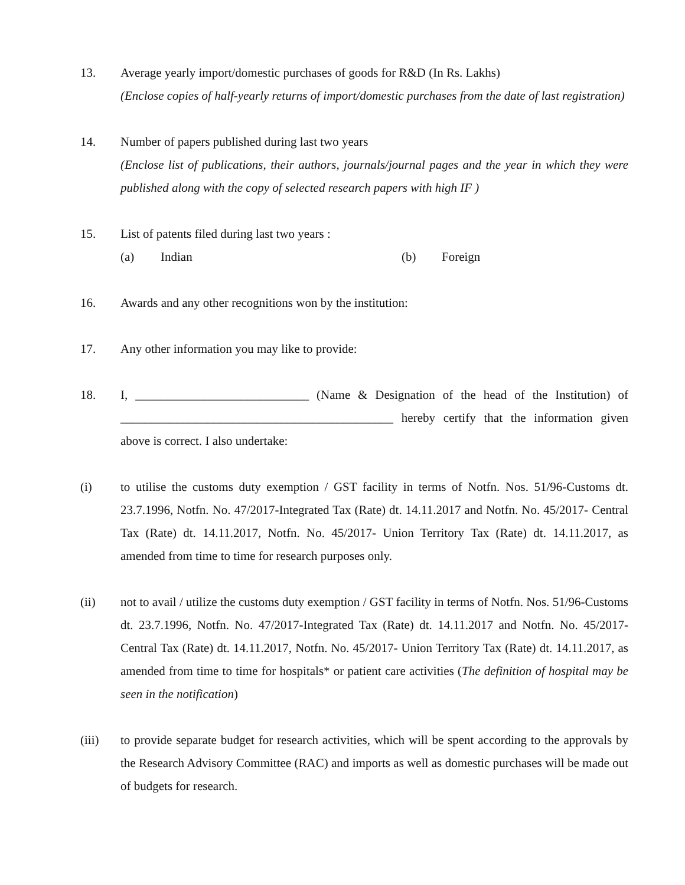13. Average yearly import/domestic purchases of goods for R&D (In Rs. Lakhs)
(Enclose copies of half-yearly returns of import/domestic purchases from the date of last registration)
14. Number of papers published during last two years
(Enclose list of publications, their authors, journals/journal pages and the year in which they were published along with the copy of selected research papers with high IF )
15. List of patents filed during last two years :
(a) Indian (b) Foreign
16. Awards and any other recognitions won by the institution:
17. Any other information you may like to provide:
18. I, ____________________________ (Name & Designation of the head of the Institution) of ____________________________________________ hereby certify that the information given above is correct. I also undertake:
(i) to utilise the customs duty exemption / GST facility in terms of Notfn. Nos. 51/96-Customs dt. 23.7.1996, Notfn. No. 47/2017-Integrated Tax (Rate) dt. 14.11.2017 and Notfn. No. 45/2017- Central Tax (Rate) dt. 14.11.2017, Notfn. No. 45/2017- Union Territory Tax (Rate) dt. 14.11.2017, as amended from time to time for research purposes only.
(ii) not to avail / utilize the customs duty exemption / GST facility in terms of Notfn. Nos. 51/96-Customs dt. 23.7.1996, Notfn. No. 47/2017-Integrated Tax (Rate) dt. 14.11.2017 and Notfn. No. 45/2017- Central Tax (Rate) dt. 14.11.2017, Notfn. No. 45/2017- Union Territory Tax (Rate) dt. 14.11.2017, as amended from time to time for hospitals* or patient care activities (The definition of hospital may be seen in the notification)
(iii) to provide separate budget for research activities, which will be spent according to the approvals by the Research Advisory Committee (RAC) and imports as well as domestic purchases will be made out of budgets for research.